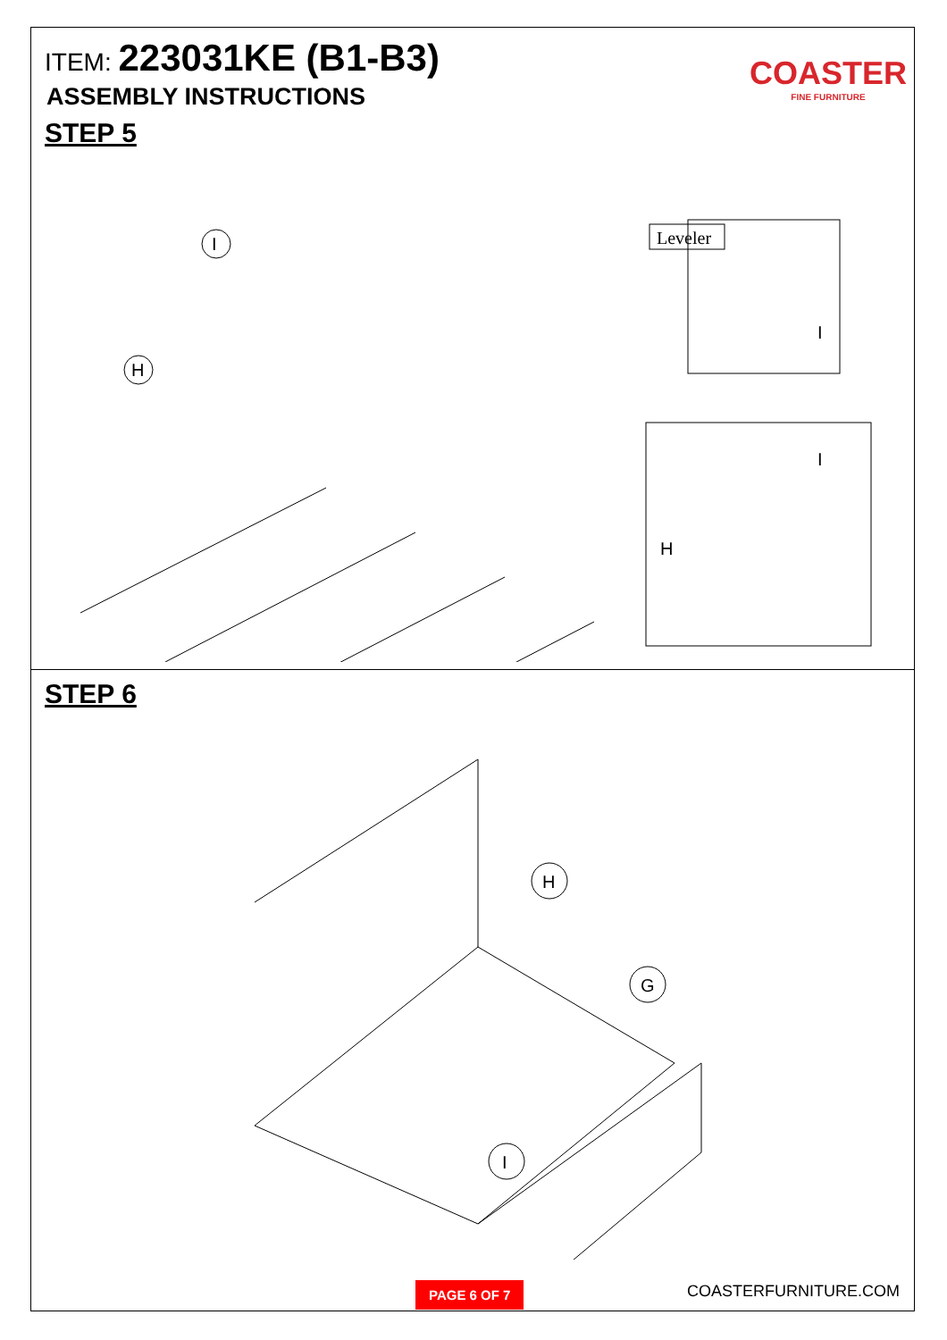ITEM: 223031KE (B1-B3)
ASSEMBLY INSTRUCTIONS
STEP 5
COASTER
FINE FURNITURE
Leveler
I
H
I
I
H
STEP 6
H
G
I
PAGE 6 OF 7
COASTERFURNITURE.COM